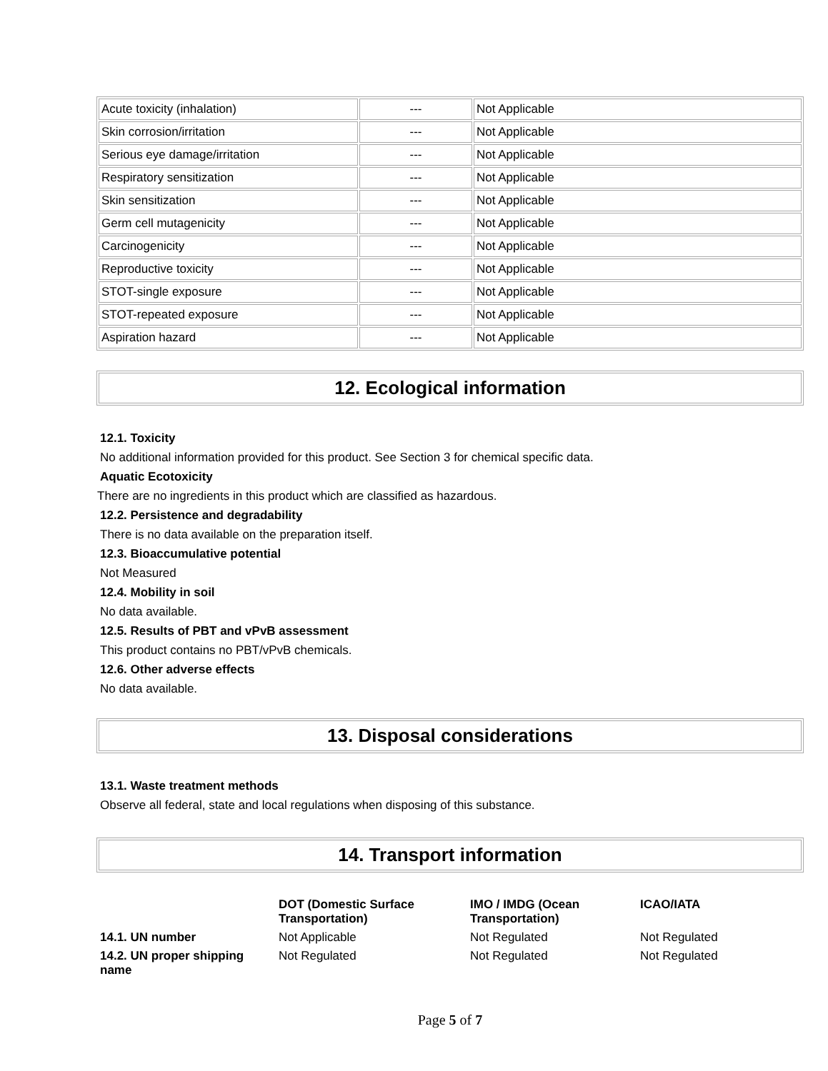| Acute toxicity (inhalation) | --- | Not Applicable |
| Skin corrosion/irritation | --- | Not Applicable |
| Serious eye damage/irritation | --- | Not Applicable |
| Respiratory sensitization | --- | Not Applicable |
| Skin sensitization | --- | Not Applicable |
| Germ cell mutagenicity | --- | Not Applicable |
| Carcinogenicity | --- | Not Applicable |
| Reproductive toxicity | --- | Not Applicable |
| STOT-single exposure | --- | Not Applicable |
| STOT-repeated exposure | --- | Not Applicable |
| Aspiration hazard | --- | Not Applicable |
12. Ecological information
12.1. Toxicity
No additional information provided for this product. See Section 3 for chemical specific data.
Aquatic Ecotoxicity
There are no ingredients in this product which are classified as hazardous.
12.2. Persistence and degradability
There is no data available on the preparation itself.
12.3. Bioaccumulative potential
Not Measured
12.4. Mobility in soil
No data available.
12.5. Results of PBT and vPvB assessment
This product contains no PBT/vPvB chemicals.
12.6. Other adverse effects
No data available.
13. Disposal considerations
13.1. Waste treatment methods
Observe all federal, state and local regulations when disposing of this substance.
14. Transport information
| | DOT (Domestic Surface Transportation) | IMO / IMDG (Ocean Transportation) | ICAO/IATA |
| --- | --- | --- | --- |
| 14.1. UN number | Not Applicable | Not Regulated | Not Regulated |
| 14.2. UN proper shipping name | Not Regulated | Not Regulated | Not Regulated |
Page 5 of 7